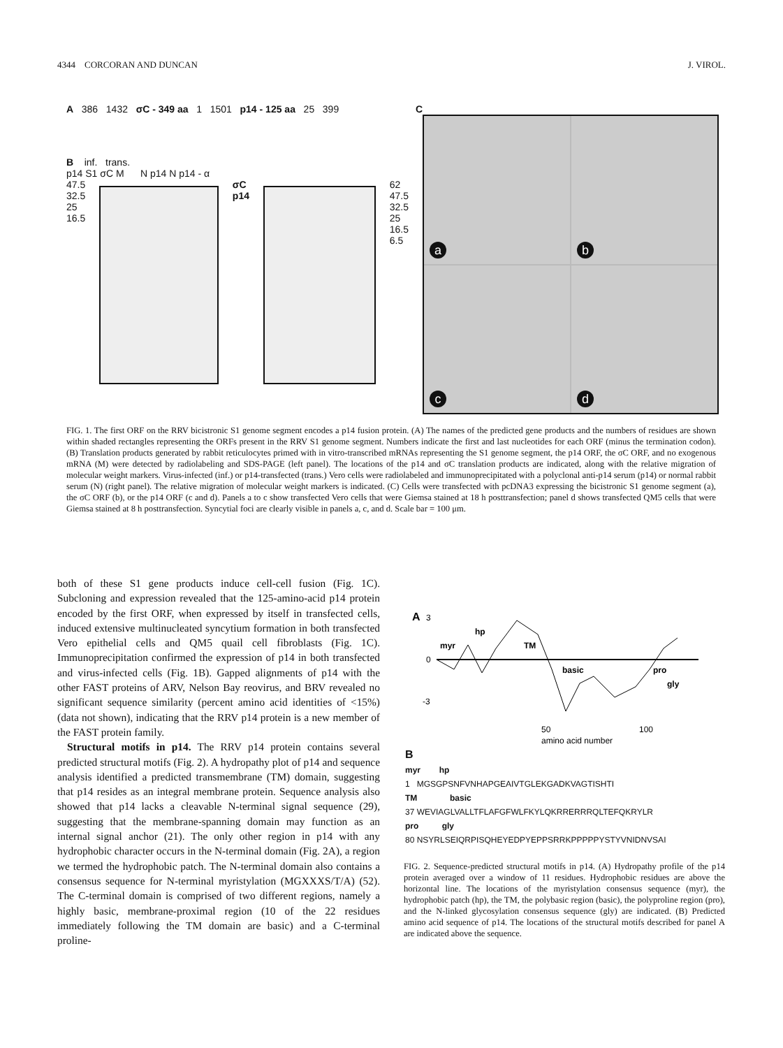4344 CORCORAN AND DUNCAN J. VIROL.
A 386 1432 σC - 349 aa 1 1501 p14 - 125 aa 25 399
B inf. trans.
p14 S1 σC M N p14 N p14 - α
47.5
32.5
25
16.5
σC
p14
62
47.5
32.5
25
16.5
6.5
C
a
b
c
d
FIG. 1. The first ORF on the RRV bicistronic S1 genome segment encodes a p14 fusion protein. (A) The names of the predicted gene products and the numbers of residues are shown within shaded rectangles representing the ORFs present in the RRV S1 genome segment. Numbers indicate the first and last nucleotides for each ORF (minus the termination codon). (B) Translation products generated by rabbit reticulocytes primed with in vitro-transcribed mRNAs representing the S1 genome segment, the p14 ORF, the σC ORF, and no exogenous mRNA (M) were detected by radiolabeling and SDS-PAGE (left panel). The locations of the p14 and σC translation products are indicated, along with the relative migration of molecular weight markers. Virus-infected (inf.) or p14-transfected (trans.) Vero cells were radiolabeled and immunoprecipitated with a polyclonal anti-p14 serum (p14) or normal rabbit serum (N) (right panel). The relative migration of molecular weight markers is indicated. (C) Cells were transfected with pcDNA3 expressing the bicistronic S1 genome segment (a), the σC ORF (b), or the p14 ORF (c and d). Panels a to c show transfected Vero cells that were Giemsa stained at 18 h posttransfection; panel d shows transfected QM5 cells that were Giemsa stained at 8 h posttransfection. Syncytial foci are clearly visible in panels a, c, and d. Scale bar = 100 μm.
both of these S1 gene products induce cell-cell fusion (Fig. 1C). Subcloning and expression revealed that the 125-amino-acid p14 protein encoded by the first ORF, when expressed by itself in transfected cells, induced extensive multinucleated syncytium formation in both transfected Vero epithelial cells and QM5 quail cell fibroblasts (Fig. 1C). Immunoprecipitation confirmed the expression of p14 in both transfected and virus-infected cells (Fig. 1B). Gapped alignments of p14 with the other FAST proteins of ARV, Nelson Bay reovirus, and BRV revealed no significant sequence similarity (percent amino acid identities of <15%) (data not shown), indicating that the RRV p14 protein is a new member of the FAST protein family.
Structural motifs in p14. The RRV p14 protein contains several predicted structural motifs (Fig. 2). A hydropathy plot of p14 and sequence analysis identified a predicted transmembrane (TM) domain, suggesting that p14 resides as an integral membrane protein. Sequence analysis also showed that p14 lacks a cleavable N-terminal signal sequence (29), suggesting that the membrane-spanning domain may function as an internal signal anchor (21). The only other region in p14 with any hydrophobic character occurs in the N-terminal domain (Fig. 2A), a region we termed the hydrophobic patch. The N-terminal domain also contains a consensus sequence for N-terminal myristylation (MGXXXS/T/A) (52). The C-terminal domain is comprised of two different regions, namely a highly basic, membrane-proximal region (10 of the 22 residues immediately following the TM domain are basic) and a C-terminal proline-
A
3
0
-3
myr
hp
TM
basic
pro
gly
50
100
amino acid number
B
myr hp
1 MGSGPSNFVNHAPGEAIVTGLEKGADKVAGTISHTI
TM basic
37 WEVIAGLVALLTFLAFGFWLFKYLQKRRERRRQLTEFQKRYLR
pro gly
80 NSYRLSEIQRPISQHEYEDPYEPPSRRKPPPPPYSTYVNIDNVSAI
FIG. 2. Sequence-predicted structural motifs in p14. (A) Hydropathy profile of the p14 protein averaged over a window of 11 residues. Hydrophobic residues are above the horizontal line. The locations of the myristylation consensus sequence (myr), the hydrophobic patch (hp), the TM, the polybasic region (basic), the polyproline region (pro), and the N-linked glycosylation consensus sequence (gly) are indicated. (B) Predicted amino acid sequence of p14. The locations of the structural motifs described for panel A are indicated above the sequence.